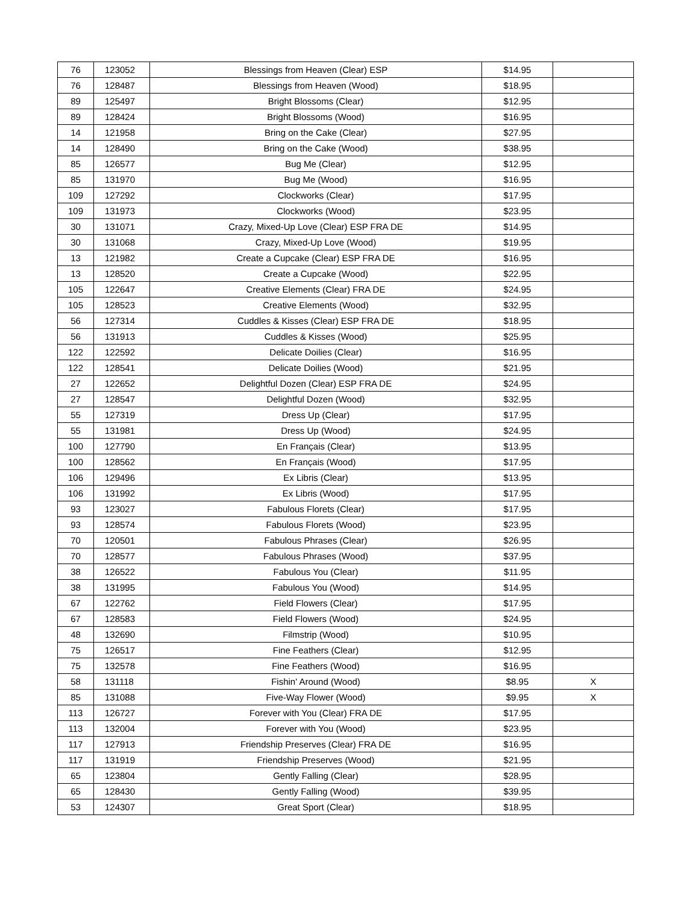| 76 | 123052 | Blessings from Heaven (Clear) ESP | $14.95 | |
| 76 | 128487 | Blessings from Heaven (Wood) | $18.95 | |
| 89 | 125497 | Bright Blossoms (Clear) | $12.95 | |
| 89 | 128424 | Bright Blossoms (Wood) | $16.95 | |
| 14 | 121958 | Bring on the Cake (Clear) | $27.95 | |
| 14 | 128490 | Bring on the Cake (Wood) | $38.95 | |
| 85 | 126577 | Bug Me (Clear) | $12.95 | |
| 85 | 131970 | Bug Me (Wood) | $16.95 | |
| 109 | 127292 | Clockworks (Clear) | $17.95 | |
| 109 | 131973 | Clockworks (Wood) | $23.95 | |
| 30 | 131071 | Crazy, Mixed-Up Love (Clear) ESP FRA DE | $14.95 | |
| 30 | 131068 | Crazy, Mixed-Up Love (Wood) | $19.95 | |
| 13 | 121982 | Create a Cupcake (Clear) ESP FRA DE | $16.95 | |
| 13 | 128520 | Create a Cupcake (Wood) | $22.95 | |
| 105 | 122647 | Creative Elements (Clear) FRA DE | $24.95 | |
| 105 | 128523 | Creative Elements (Wood) | $32.95 | |
| 56 | 127314 | Cuddles & Kisses (Clear) ESP FRA DE | $18.95 | |
| 56 | 131913 | Cuddles & Kisses (Wood) | $25.95 | |
| 122 | 122592 | Delicate Doilies (Clear) | $16.95 | |
| 122 | 128541 | Delicate Doilies (Wood) | $21.95 | |
| 27 | 122652 | Delightful Dozen (Clear) ESP FRA DE | $24.95 | |
| 27 | 128547 | Delightful Dozen (Wood) | $32.95 | |
| 55 | 127319 | Dress Up (Clear) | $17.95 | |
| 55 | 131981 | Dress Up (Wood) | $24.95 | |
| 100 | 127790 | En Français (Clear) | $13.95 | |
| 100 | 128562 | En Français (Wood) | $17.95 | |
| 106 | 129496 | Ex Libris (Clear) | $13.95 | |
| 106 | 131992 | Ex Libris (Wood) | $17.95 | |
| 93 | 123027 | Fabulous Florets (Clear) | $17.95 | |
| 93 | 128574 | Fabulous Florets (Wood) | $23.95 | |
| 70 | 120501 | Fabulous Phrases (Clear) | $26.95 | |
| 70 | 128577 | Fabulous Phrases (Wood) | $37.95 | |
| 38 | 126522 | Fabulous You (Clear) | $11.95 | |
| 38 | 131995 | Fabulous You (Wood) | $14.95 | |
| 67 | 122762 | Field Flowers (Clear) | $17.95 | |
| 67 | 128583 | Field Flowers (Wood) | $24.95 | |
| 48 | 132690 | Filmstrip (Wood) | $10.95 | |
| 75 | 126517 | Fine Feathers (Clear) | $12.95 | |
| 75 | 132578 | Fine Feathers (Wood) | $16.95 | |
| 58 | 131118 | Fishin' Around (Wood) | $8.95 | X |
| 85 | 131088 | Five-Way Flower (Wood) | $9.95 | X |
| 113 | 126727 | Forever with You (Clear) FRA DE | $17.95 | |
| 113 | 132004 | Forever with You (Wood) | $23.95 | |
| 117 | 127913 | Friendship Preserves (Clear) FRA DE | $16.95 | |
| 117 | 131919 | Friendship Preserves (Wood) | $21.95 | |
| 65 | 123804 | Gently Falling (Clear) | $28.95 | |
| 65 | 128430 | Gently Falling (Wood) | $39.95 | |
| 53 | 124307 | Great Sport (Clear) | $18.95 | |